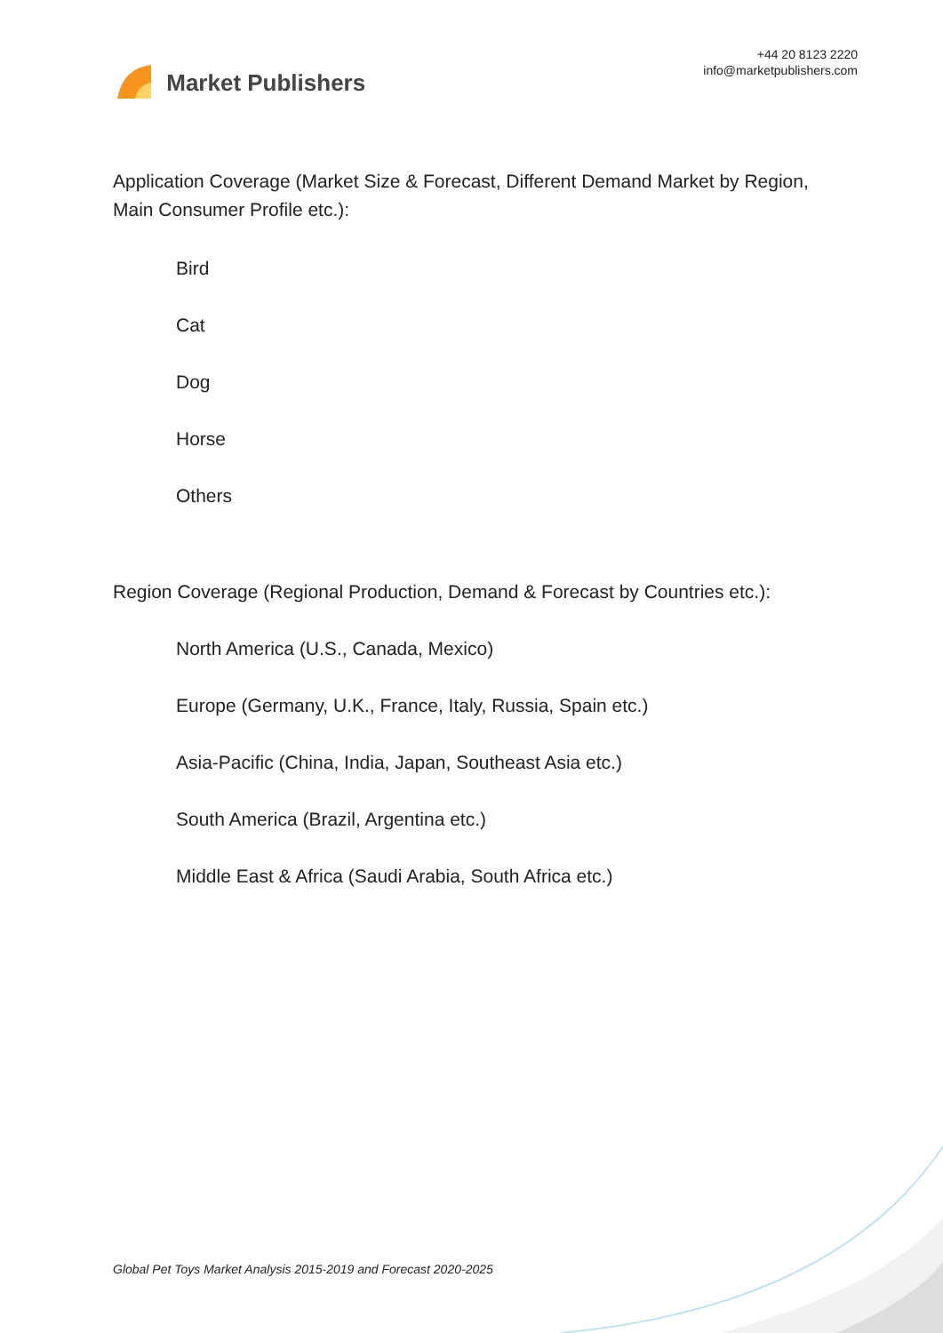Market Publishers
+44 20 8123 2220
info@marketpublishers.com
Application Coverage (Market Size & Forecast, Different Demand Market by Region, Main Consumer Profile etc.):
Bird
Cat
Dog
Horse
Others
Region Coverage (Regional Production, Demand & Forecast by Countries etc.):
North America (U.S., Canada, Mexico)
Europe (Germany, U.K., France, Italy, Russia, Spain etc.)
Asia-Pacific (China, India, Japan, Southeast Asia etc.)
South America (Brazil, Argentina etc.)
Middle East & Africa (Saudi Arabia, South Africa etc.)
Global Pet Toys Market Analysis 2015-2019 and Forecast 2020-2025